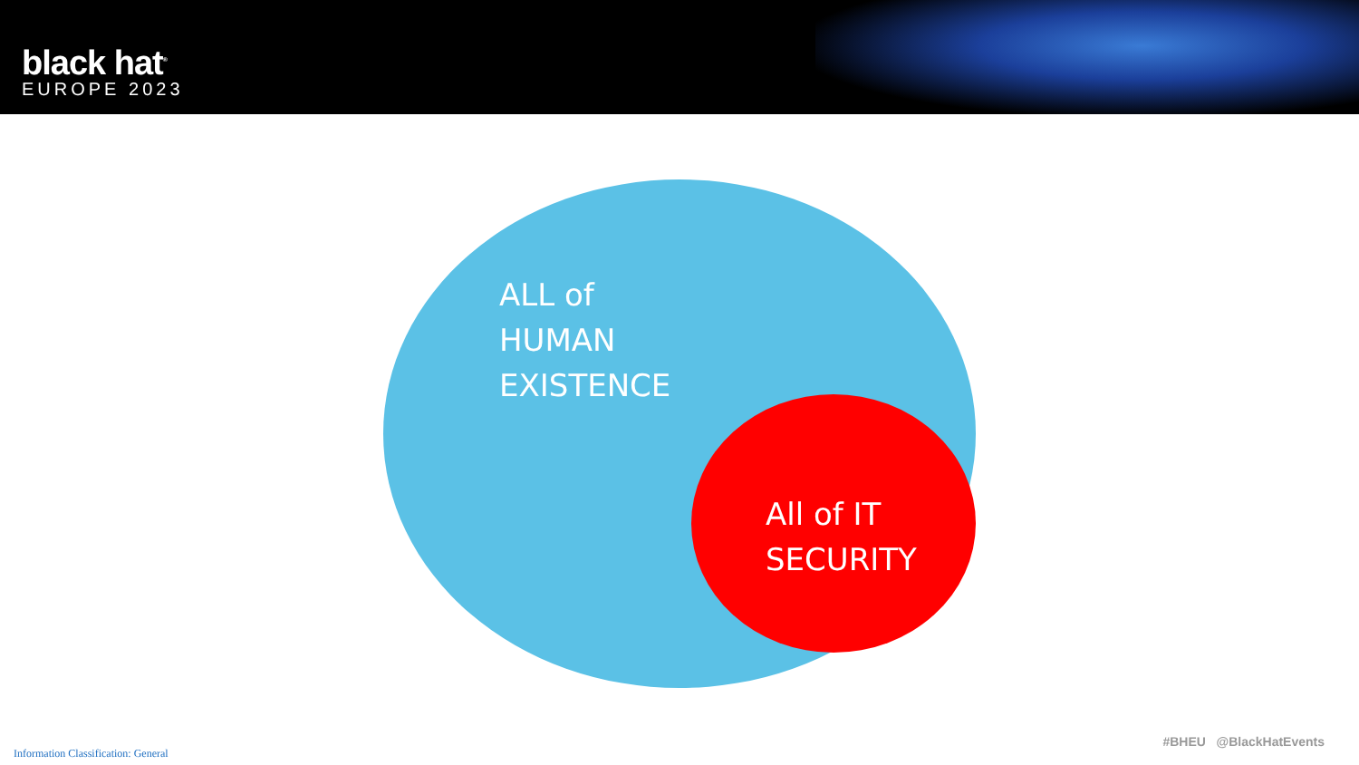black hat<sup>®</sup>
EUROPE 2023
ALL of
HUMAN
EXISTENCE
All of IT
SECURITY
#BHEU @BlackHatEvents
Information Classification: General